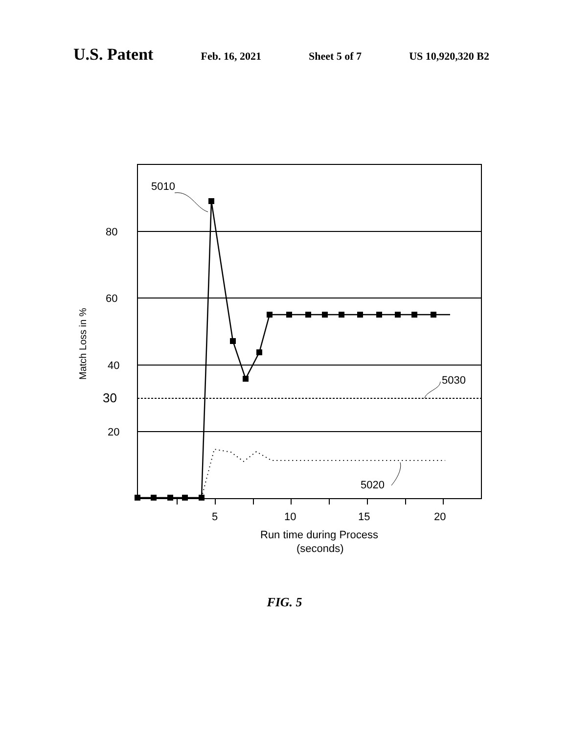U.S. Patent Feb. 16, 2021 Sheet 5 of 7 US 10,920,320 B2
80
60
40
30
20
5
10
15
20
Run time during Process
(seconds)
Match Loss in %
5010
5030
5020
FIG. 5